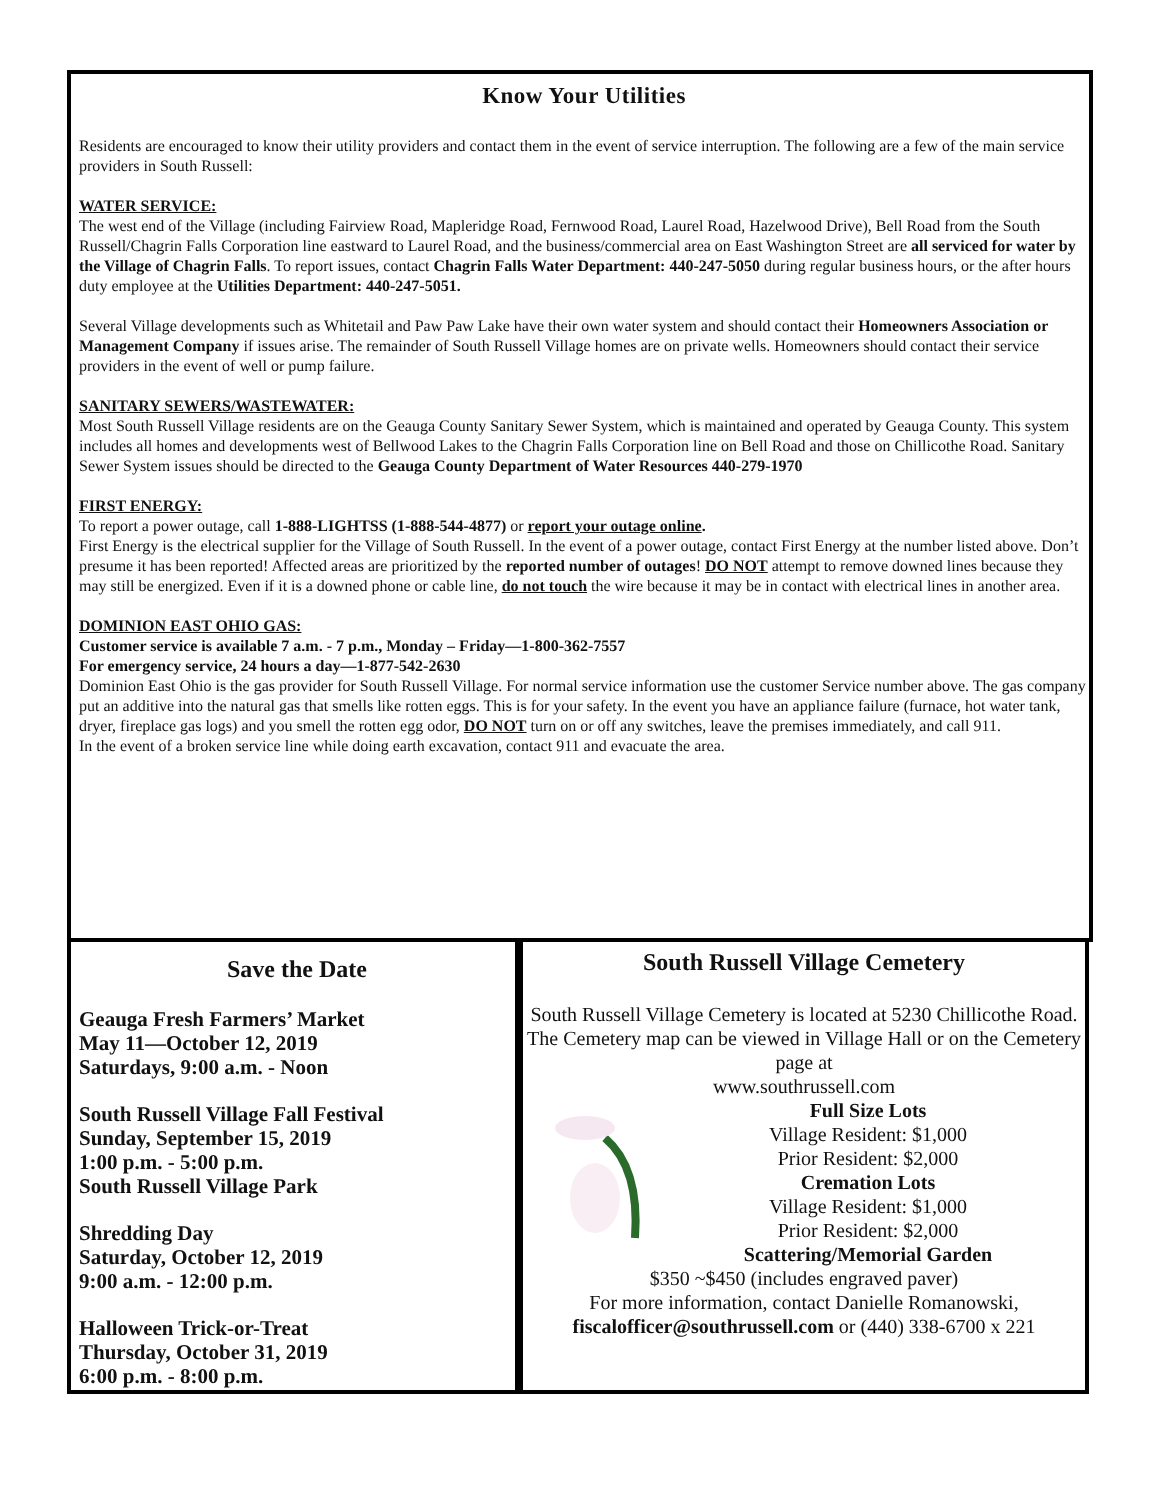Know Your Utilities
Residents are encouraged to know their utility providers and contact them in the event of service interruption. The following are a few of the main service providers in South Russell:
WATER SERVICE:
The west end of the Village (including Fairview Road, Mapleridge Road, Fernwood Road, Laurel Road, Hazelwood Drive), Bell Road from the South Russell/Chagrin Falls Corporation line eastward to Laurel Road, and the business/commercial area on East Washington Street are all serviced for water by the Village of Chagrin Falls. To report issues, contact Chagrin Falls Water Department: 440-247-5050 during regular business hours, or the after hours duty employee at the Utilities Department: 440-247-5051.
Several Village developments such as Whitetail and Paw Paw Lake have their own water system and should contact their Homeowners Association or Management Company if issues arise. The remainder of South Russell Village homes are on private wells. Homeowners should contact their service providers in the event of well or pump failure.
SANITARY SEWERS/WASTEWATER:
Most South Russell Village residents are on the Geauga County Sanitary Sewer System, which is maintained and operated by Geauga County. This system includes all homes and developments west of Bellwood Lakes to the Chagrin Falls Corporation line on Bell Road and those on Chillicothe Road. Sanitary Sewer System issues should be directed to the Geauga County Department of Water Resources 440-279-1970
FIRST ENERGY:
To report a power outage, call 1-888-LIGHTSS (1-888-544-4877) or report your outage online.
First Energy is the electrical supplier for the Village of South Russell. In the event of a power outage, contact First Energy at the number listed above. Don’t presume it has been reported! Affected areas are prioritized by the reported number of outages! DO NOT attempt to remove downed lines because they may still be energized. Even if it is a downed phone or cable line, do not touch the wire because it may be in contact with electrical lines in another area.
DOMINION EAST OHIO GAS:
Customer service is available 7 a.m. - 7 p.m., Monday – Friday—1-800-362-7557
For emergency service, 24 hours a day—1-877-542-2630
Dominion East Ohio is the gas provider for South Russell Village. For normal service information use the customer Service number above. The gas company put an additive into the natural gas that smells like rotten eggs. This is for your safety. In the event you have an appliance failure (furnace, hot water tank, dryer, fireplace gas logs) and you smell the rotten egg odor, DO NOT turn on or off any switches, leave the premises immediately, and call 911.
In the event of a broken service line while doing earth excavation, contact 911 and evacuate the area.
Save the Date
Geauga Fresh Farmers’ Market
May 11—October 12, 2019
Saturdays, 9:00 a.m. - Noon
South Russell Village Fall Festival
Sunday, September 15, 2019
1:00 p.m. - 5:00 p.m.
South Russell Village Park
Shredding Day
Saturday, October 12, 2019
9:00 a.m. - 12:00 p.m.
Halloween Trick-or-Treat
Thursday, October 31, 2019
6:00 p.m. - 8:00 p.m.
South Russell Village Cemetery
South Russell Village Cemetery is located at 5230 Chillicothe Road. The Cemetery map can be viewed in Village Hall or on the Cemetery page at
www.southrussell.com
Full Size Lots
Village Resident: $1,000
Prior Resident: $2,000
Cremation Lots
Village Resident: $1,000
Prior Resident: $2,000
Scattering/Memorial Garden
$350 ~$450 (includes engraved paver)
For more information, contact Danielle Romanowski,
fiscalofficer@southrussell.com or (440) 338-6700 x 221